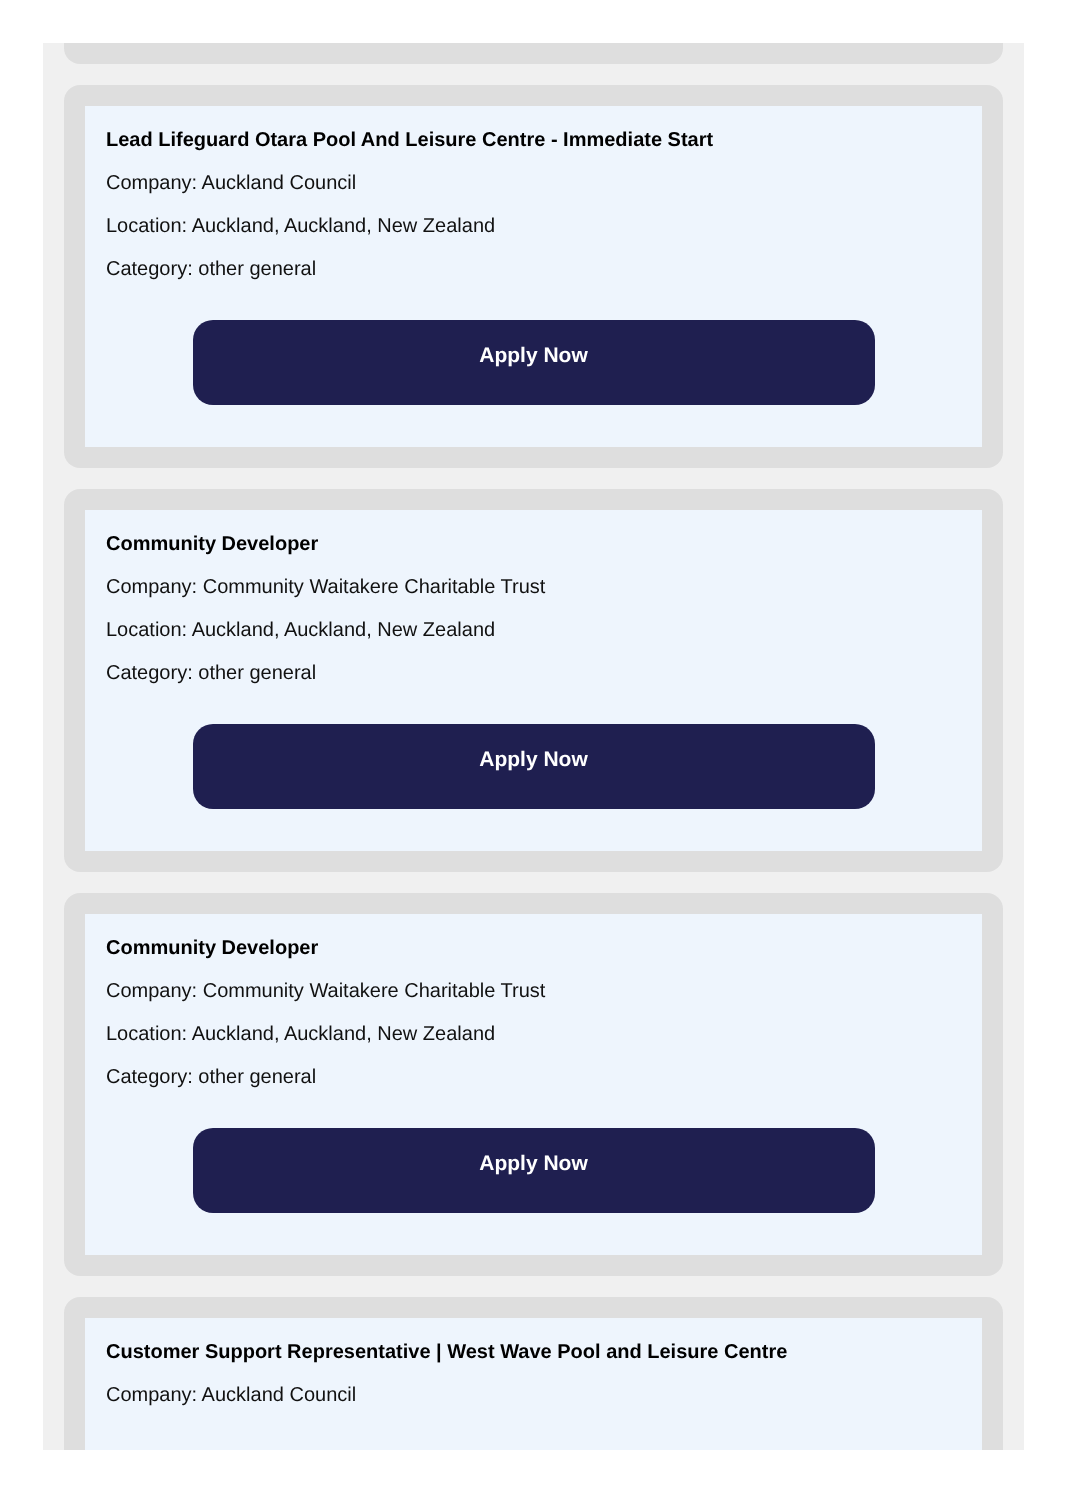Lead Lifeguard Otara Pool And Leisure Centre - Immediate Start
Company: Auckland Council
Location: Auckland, Auckland, New Zealand
Category: other general
Apply Now
Community Developer
Company: Community Waitakere Charitable Trust
Location: Auckland, Auckland, New Zealand
Category: other general
Apply Now
Community Developer
Company: Community Waitakere Charitable Trust
Location: Auckland, Auckland, New Zealand
Category: other general
Apply Now
Customer Support Representative | West Wave Pool and Leisure Centre
Company: Auckland Council